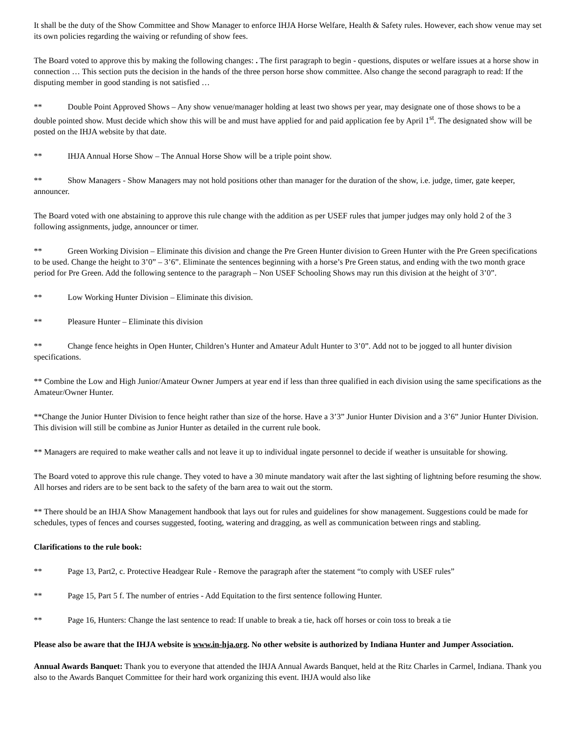It shall be the duty of the Show Committee and Show Manager to enforce IHJA Horse Welfare, Health & Safety rules. However, each show venue may set its own policies regarding the waiving or refunding of show fees.
The Board voted to approve this by making the following changes: . The first paragraph to begin - questions, disputes or welfare issues at a horse show in connection … This section puts the decision in the hands of the three person horse show committee. Also change the second paragraph to read: If the disputing member in good standing is not satisfied …
** Double Point Approved Shows – Any show venue/manager holding at least two shows per year, may designate one of those shows to be a double pointed show. Must decide which show this will be and must have applied for and paid application fee by April 1<sup>st</sup>. The designated show will be posted on the IHJA website by that date.
** IHJA Annual Horse Show – The Annual Horse Show will be a triple point show.
** Show Managers - Show Managers may not hold positions other than manager for the duration of the show, i.e. judge, timer, gate keeper, announcer.
The Board voted with one abstaining to approve this rule change with the addition as per USEF rules that jumper judges may only hold 2 of the 3 following assignments, judge, announcer or timer.
** Green Working Division – Eliminate this division and change the Pre Green Hunter division to Green Hunter with the Pre Green specifications to be used. Change the height to 3’0” – 3’6”. Eliminate the sentences beginning with a horse’s Pre Green status, and ending with the two month grace period for Pre Green. Add the following sentence to the paragraph – Non USEF Schooling Shows may run this division at the height of 3’0”.
** Low Working Hunter Division – Eliminate this division.
** Pleasure Hunter – Eliminate this division
** Change fence heights in Open Hunter, Children’s Hunter and Amateur Adult Hunter to 3’0”. Add not to be jogged to all hunter division specifications.
** Combine the Low and High Junior/Amateur Owner Jumpers at year end if less than three qualified in each division using the same specifications as the Amateur/Owner Hunter.
**Change the Junior Hunter Division to fence height rather than size of the horse. Have a 3’3” Junior Hunter Division and a 3’6” Junior Hunter Division. This division will still be combine as Junior Hunter as detailed in the current rule book.
** Managers are required to make weather calls and not leave it up to individual ingate personnel to decide if weather is unsuitable for showing.
The Board voted to approve this rule change. They voted to have a 30 minute mandatory wait after the last sighting of lightning before resuming the show. All horses and riders are to be sent back to the safety of the barn area to wait out the storm.
** There should be an IHJA Show Management handbook that lays out for rules and guidelines for show management. Suggestions could be made for schedules, types of fences and courses suggested, footing, watering and dragging, as well as communication between rings and stabling.
Clarifications to the rule book:
** Page 13, Part2, c. Protective Headgear Rule - Remove the paragraph after the statement “to comply with USEF rules”
** Page 15, Part 5 f. The number of entries - Add Equitation to the first sentence following Hunter.
** Page 16, Hunters: Change the last sentence to read: If unable to break a tie, hack off horses or coin toss to break a tie
Please also be aware that the IHJA website is www.in-hja.org. No other website is authorized by Indiana Hunter and Jumper Association.
Annual Awards Banquet: Thank you to everyone that attended the IHJA Annual Awards Banquet, held at the Ritz Charles in Carmel, Indiana. Thank you also to the Awards Banquet Committee for their hard work organizing this event. IHJA would also like